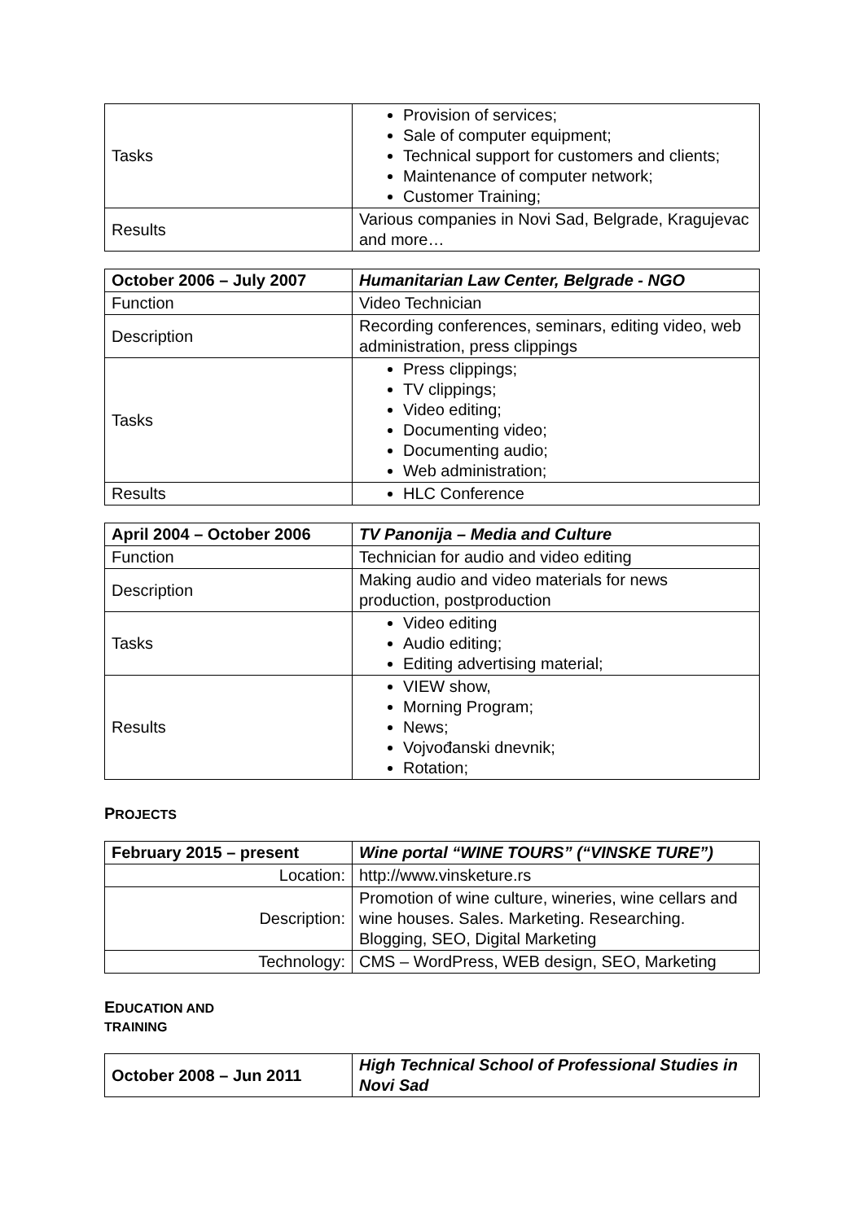| Tasks | Provision of services; Sale of computer equipment; Technical support for customers and clients; Maintenance of computer network; Customer Training; |
| Results | Various companies in Novi Sad, Belgrade, Kragujevac and more… |
| October 2006 – July 2007 | Humanitarian Law Center, Belgrade - NGO |
| --- | --- |
| Function | Video Technician |
| Description | Recording conferences, seminars, editing video, web administration, press clippings |
| Tasks | Press clippings; TV clippings; Video editing; Documenting video; Documenting audio; Web administration; |
| Results | HLC Conference |
| April 2004 – October 2006 | TV Panonija – Media and Culture |
| --- | --- |
| Function | Technician for audio and video editing |
| Description | Making audio and video materials for news production, postproduction |
| Tasks | Video editing Audio editing; Editing advertising material; |
| Results | VIEW show, Morning Program; News; Vojvođanski dnevnik; Rotation; |
PROJECTS
| February 2015 – present | Wine portal “WINE TOURS” (“VINSKE TURE”) |
| --- | --- |
| Location: | http://www.vinsketure.rs |
| Description: | Promotion of wine culture, wineries, wine cellars and wine houses. Sales. Marketing. Researching. Blogging, SEO, Digital Marketing |
| Technology: | CMS – WordPress, WEB design, SEO, Marketing |
EDUCATION AND
TRAINING
| October 2008 – Jun 2011 | High Technical School of Professional Studies in Novi Sad |
| --- | --- |